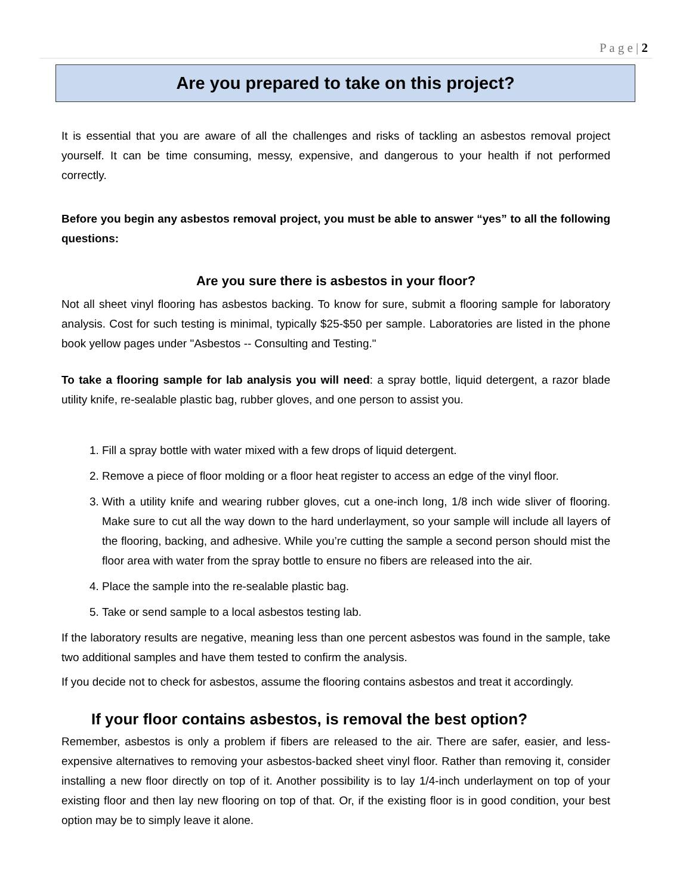P a g e | 2
Are you prepared to take on this project?
It is essential that you are aware of all the challenges and risks of tackling an asbestos removal project yourself. It can be time consuming, messy, expensive, and dangerous to your health if not performed correctly.
Before you begin any asbestos removal project, you must be able to answer “yes” to all the following questions:
Are you sure there is asbestos in your floor?
Not all sheet vinyl flooring has asbestos backing. To know for sure, submit a flooring sample for laboratory analysis. Cost for such testing is minimal, typically $25-$50 per sample. Laboratories are listed in the phone book yellow pages under "Asbestos -- Consulting and Testing."
To take a flooring sample for lab analysis you will need: a spray bottle, liquid detergent, a razor blade utility knife, re-sealable plastic bag, rubber gloves, and one person to assist you.
1. Fill a spray bottle with water mixed with a few drops of liquid detergent.
2. Remove a piece of floor molding or a floor heat register to access an edge of the vinyl floor.
3. With a utility knife and wearing rubber gloves, cut a one-inch long, 1/8 inch wide sliver of flooring. Make sure to cut all the way down to the hard underlayment, so your sample will include all layers of the flooring, backing, and adhesive. While you’re cutting the sample a second person should mist the floor area with water from the spray bottle to ensure no fibers are released into the air.
4. Place the sample into the re-sealable plastic bag.
5. Take or send sample to a local asbestos testing lab.
If the laboratory results are negative, meaning less than one percent asbestos was found in the sample, take two additional samples and have them tested to confirm the analysis.
If you decide not to check for asbestos, assume the flooring contains asbestos and treat it accordingly.
If your floor contains asbestos, is removal the best option?
Remember, asbestos is only a problem if fibers are released to the air. There are safer, easier, and less- expensive alternatives to removing your asbestos-backed sheet vinyl floor. Rather than removing it, consider installing a new floor directly on top of it. Another possibility is to lay 1/4-inch underlayment on top of your existing floor and then lay new flooring on top of that. Or, if the existing floor is in good condition, your best option may be to simply leave it alone.